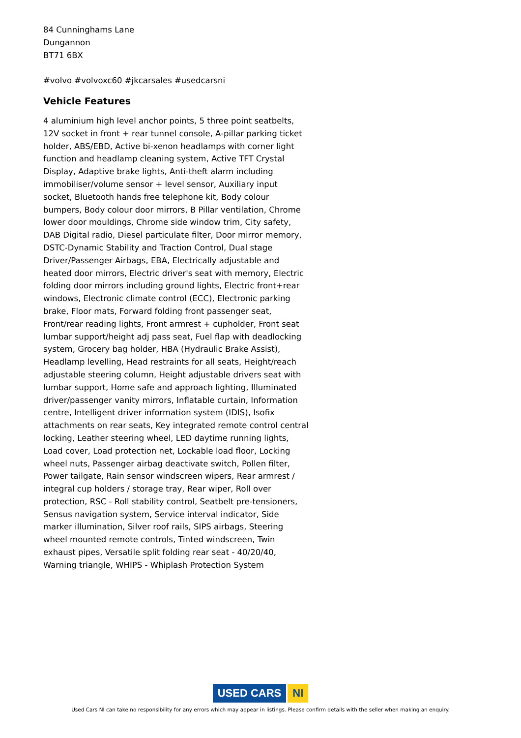84 Cunninghams Lane
Dungannon
BT71 6BX
#volvo #volvoxc60 #jkcarsales #usedcarsni
Vehicle Features
4 aluminium high level anchor points, 5 three point seatbelts, 12V socket in front + rear tunnel console, A-pillar parking ticket holder, ABS/EBD, Active bi-xenon headlamps with corner light function and headlamp cleaning system, Active TFT Crystal Display, Adaptive brake lights, Anti-theft alarm including immobiliser/volume sensor + level sensor, Auxiliary input socket, Bluetooth hands free telephone kit, Body colour bumpers, Body colour door mirrors, B Pillar ventilation, Chrome lower door mouldings, Chrome side window trim, City safety, DAB Digital radio, Diesel particulate filter, Door mirror memory, DSTC-Dynamic Stability and Traction Control, Dual stage Driver/Passenger Airbags, EBA, Electrically adjustable and heated door mirrors, Electric driver's seat with memory, Electric folding door mirrors including ground lights, Electric front+rear windows, Electronic climate control (ECC), Electronic parking brake, Floor mats, Forward folding front passenger seat, Front/rear reading lights, Front armrest + cupholder, Front seat lumbar support/height adj pass seat, Fuel flap with deadlocking system, Grocery bag holder, HBA (Hydraulic Brake Assist), Headlamp levelling, Head restraints for all seats, Height/reach adjustable steering column, Height adjustable drivers seat with lumbar support, Home safe and approach lighting, Illuminated driver/passenger vanity mirrors, Inflatable curtain, Information centre, Intelligent driver information system (IDIS), Isofix attachments on rear seats, Key integrated remote control central locking, Leather steering wheel, LED daytime running lights, Load cover, Load protection net, Lockable load floor, Locking wheel nuts, Passenger airbag deactivate switch, Pollen filter, Power tailgate, Rain sensor windscreen wipers, Rear armrest / integral cup holders / storage tray, Rear wiper, Roll over protection, RSC - Roll stability control, Seatbelt pre-tensioners, Sensus navigation system, Service interval indicator, Side marker illumination, Silver roof rails, SIPS airbags, Steering wheel mounted remote controls, Tinted windscreen, Twin exhaust pipes, Versatile split folding rear seat - 40/20/40, Warning triangle, WHIPS - Whiplash Protection System
USED CARS NI
Used Cars NI can take no responsibility for any errors which may appear in listings. Please confirm details with the seller when making an enquiry.